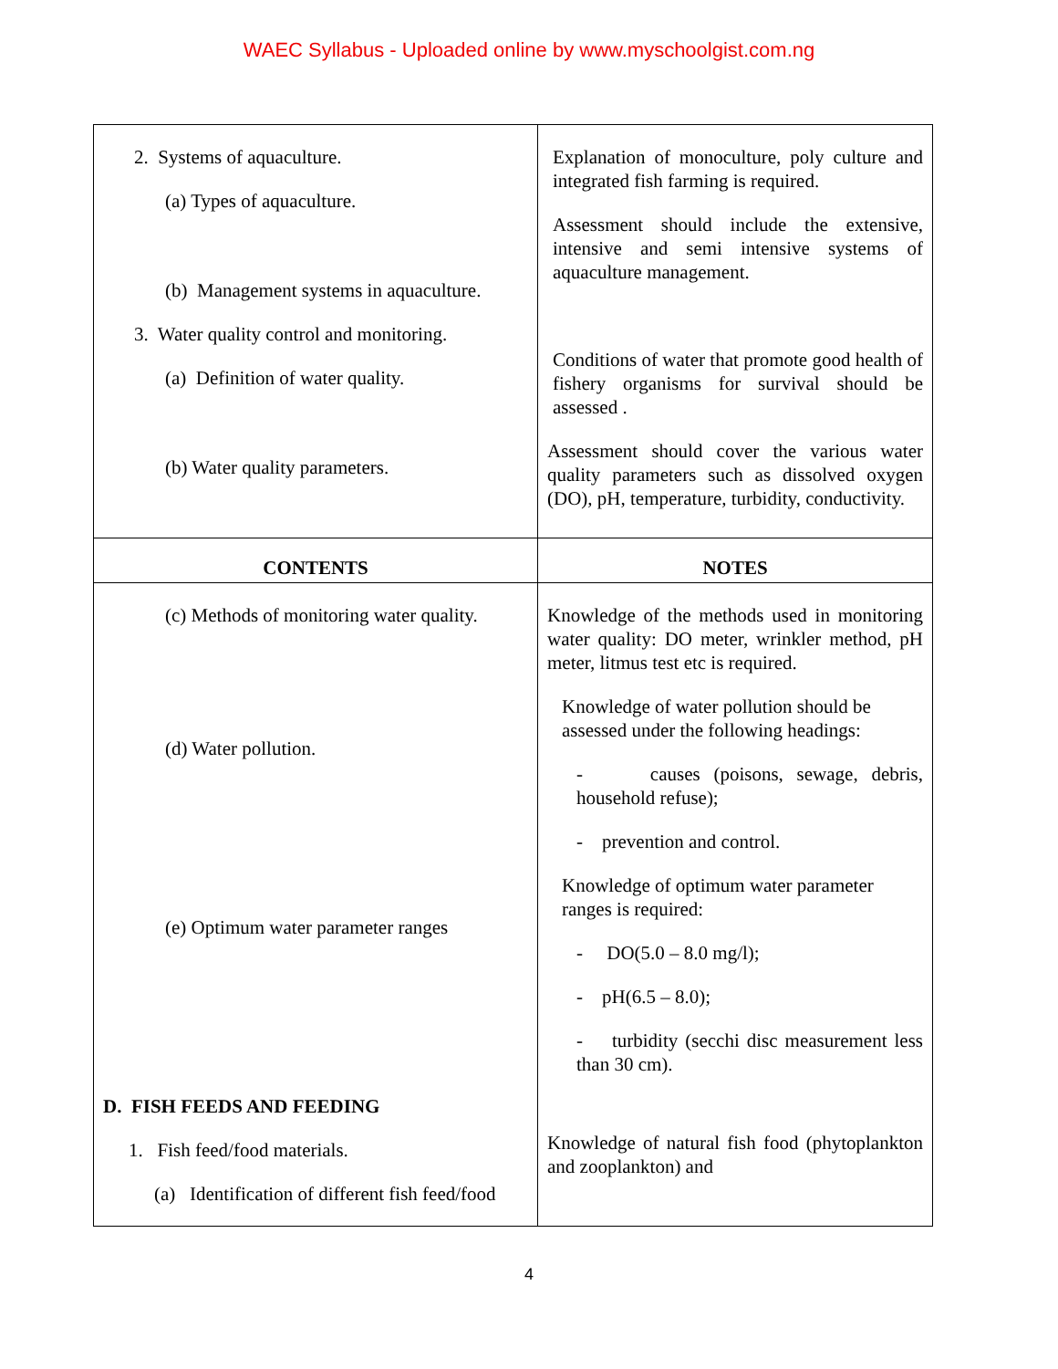WAEC Syllabus - Uploaded online by www.myschoolgist.com.ng
| 2. Systems of aquaculture. (a) Types of aquaculture. (b) Management systems in aquaculture. 3. Water quality control and monitoring. (a) Definition of water quality. (b) Water quality parameters. | Explanation of monoculture, poly culture and integrated fish farming is required. Assessment should include the extensive, intensive and semi intensive systems of aquaculture management. Conditions of water that promote good health of fishery organisms for survival should be assessed . Assessment should cover the various water quality parameters such as dissolved oxygen (DO), pH, temperature, turbidity, conductivity. |
| CONTENTS | NOTES |
| (c) Methods of monitoring water quality. (d) Water pollution. (e) Optimum water parameter ranges D. FISH FEEDS AND FEEDING 1. Fish feed/food materials. (a) Identification of different fish feed/food | Knowledge of the methods used in monitoring water quality: DO meter, wrinkler method, pH meter, litmus test etc is required. Knowledge of water pollution should be assessed under the following headings: - causes (poisons, sewage, debris, household refuse); - prevention and control. Knowledge of optimum water parameter ranges is required: - DO(5.0 – 8.0 mg/l); - pH(6.5 – 8.0); - turbidity (secchi disc measurement less than 30 cm). Knowledge of natural fish food (phytoplankton and zooplankton) and |
4